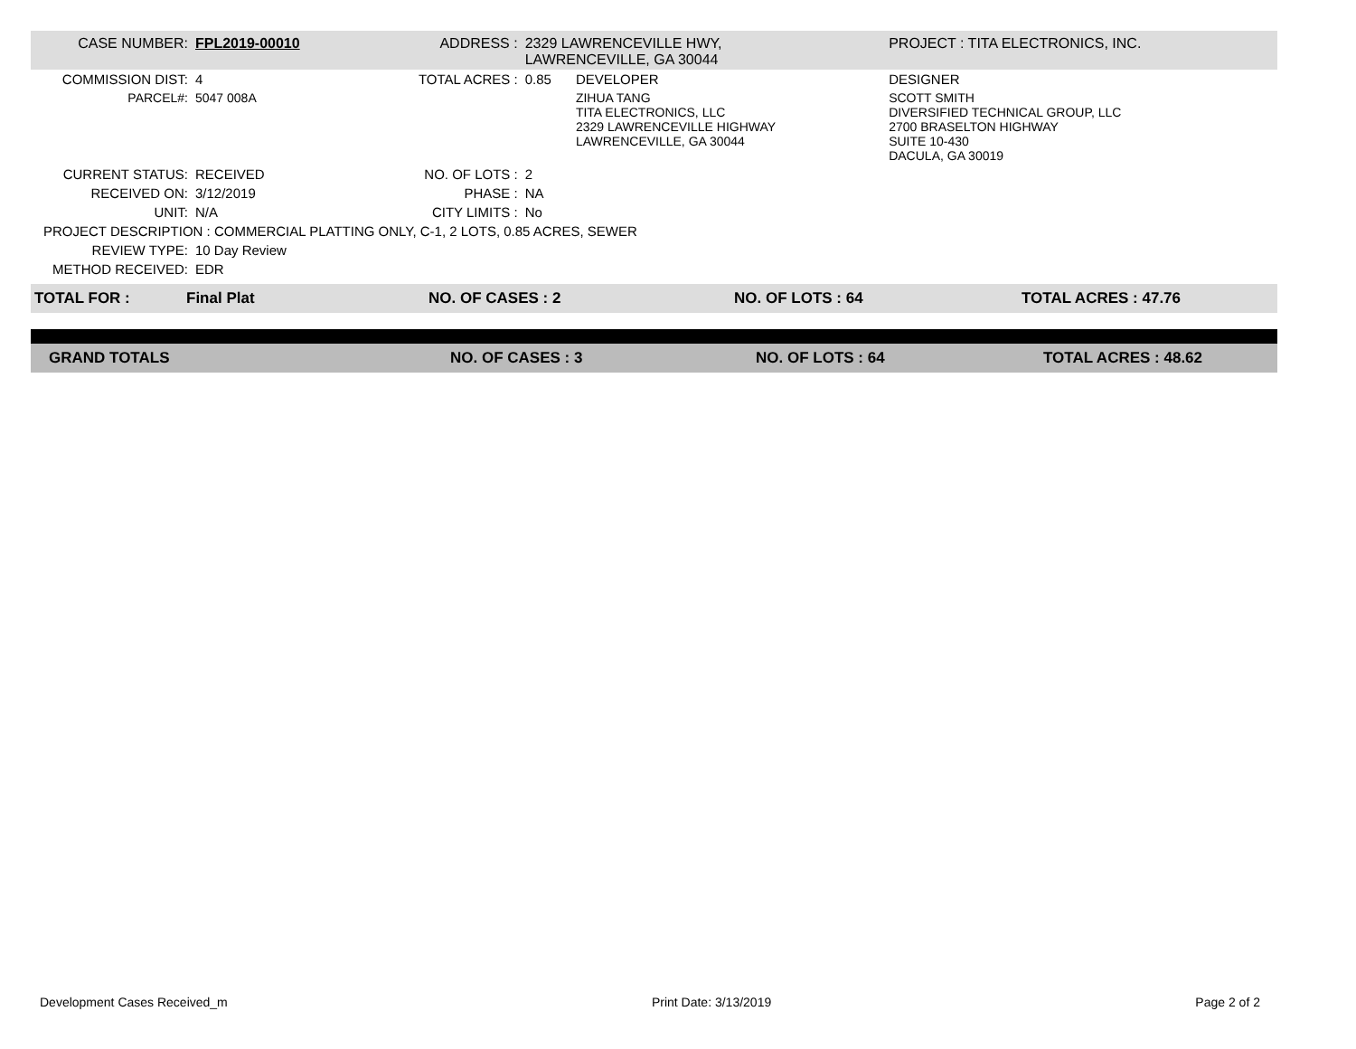| CASE NUMBER: | FPL2019-00010 | ADDRESS : | 2329 LAWRENCEVILLE HWY, LAWRENCEVILLE, GA 30044 | | PROJECT : TITA ELECTRONICS, INC. |
| COMMISSION DIST: | 4 | TOTAL ACRES : | 0.85 | DEVELOPER | DESIGNER |
| PARCEL#: | 5047 008A | | | ZIHUA TANG TITA ELECTRONICS, LLC 2329 LAWRENCEVILLE HIGHWAY LAWRENCEVILLE, GA 30044 | SCOTT SMITH DIVERSIFIED TECHNICAL GROUP, LLC 2700 BRASELTON HIGHWAY SUITE 10-430 DACULA, GA 30019 |
| CURRENT STATUS: | RECEIVED | NO. OF LOTS : | 2 | | |
| RECEIVED ON: | 3/12/2019 | PHASE : | NA | | |
| UNIT: | N/A | CITY LIMITS : | No | | |
| PROJECT DESCRIPTION : COMMERCIAL PLATTING ONLY, C-1, 2 LOTS, 0.85 ACRES, SEWER | | | | | |
| REVIEW TYPE: | 10 Day Review | | | | |
| METHOD RECEIVED: | EDR | | | | |
| TOTAL FOR : | Final Plat | NO. OF CASES : 2 | NO. OF LOTS : 64 | TOTAL ACRES : 47.76 |
| GRAND TOTALS | NO. OF CASES : 3 | NO. OF LOTS : 64 | TOTAL ACRES : 48.62 |
Development Cases Received_m Print Date: 3/13/2019 Page 2 of 2